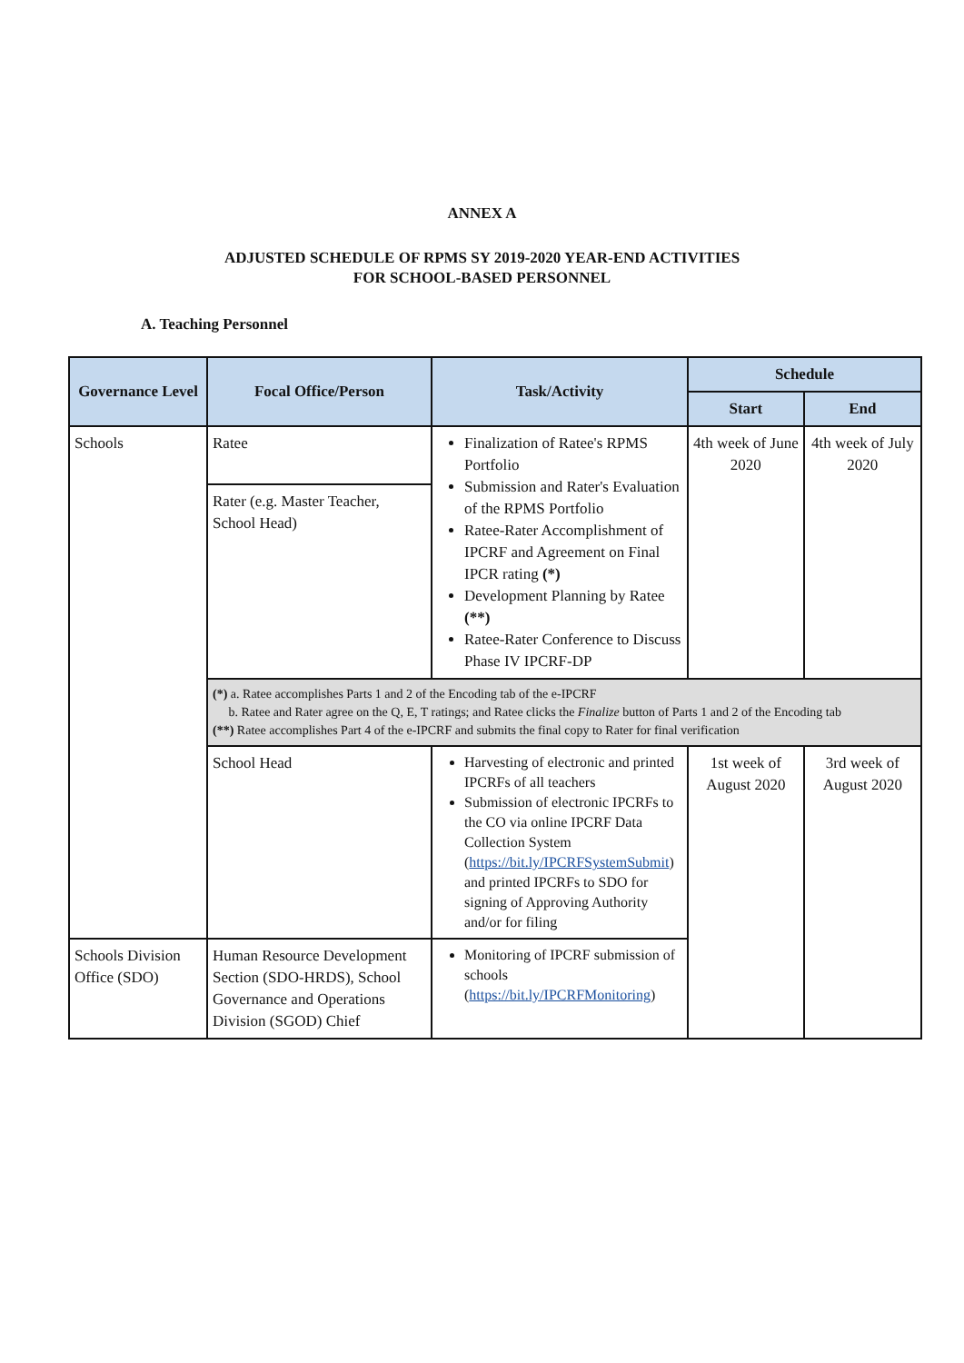ANNEX A
ADJUSTED SCHEDULE OF RPMS SY 2019-2020 YEAR-END ACTIVITIES
FOR SCHOOL-BASED PERSONNEL
A. Teaching Personnel
| Governance Level | Focal Office/Person | Task/Activity | Schedule | |
| --- | --- | --- | --- | --- |
| | | | Start | End |
| Schools | Ratee | Finalization of Ratee's RPMS Portfolio Submission and Rater's Evaluation of the RPMS Portfolio Ratee-Rater Accomplishment of IPCRF and Agreement on Final IPCR rating (*) Development Planning by Ratee (**) Ratee-Rater Conference to Discuss Phase IV IPCRF-DP | 4th week of June 2020 | 4th week of July 2020 |
| | Rater (e.g. Master Teacher, School Head) | | | |
| | (*) a. Ratee accomplishes Parts 1 and 2 of the Encoding tab of the e-IPCRF b. Ratee and Rater agree on the Q, E, T ratings; and Ratee clicks the Finalize button of Parts 1 and 2 of the Encoding tab (**) Ratee accomplishes Part 4 of the e-IPCRF and submits the final copy to Rater for final verification | | | |
| | School Head | Harvesting of electronic and printed IPCRFs of all teachers Submission of electronic IPCRFs to the CO via online IPCRF Data Collection System ( https://bit.ly/IPCRFSystemSubmit ) and printed IPCRFs to SDO for signing of Approving Authority and/or for filing | 1st week of August 2020 | 3rd week of August 2020 |
| Schools Division Office (SDO) | Human Resource Development Section (SDO-HRDS), School Governance and Operations Division (SGOD) Chief | Monitoring of IPCRF submission of schools ( https://bit.ly/IPCRFMonitoring ) | | |